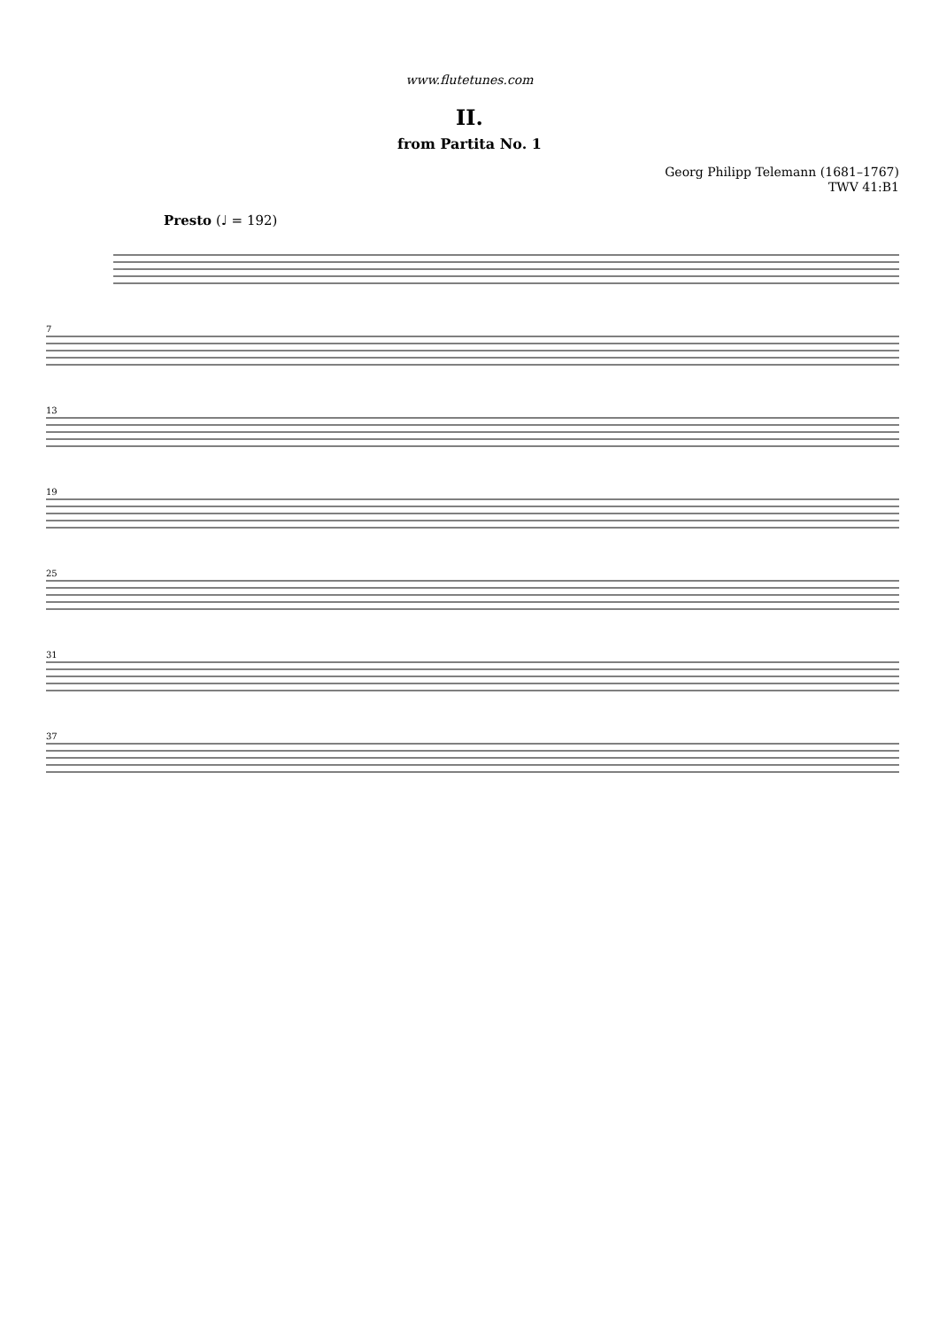www.flutetunes.com
II.
from Partita No. 1
Georg Philipp Telemann (1681–1767)
TWV 41:B1
Presto (♩ = 192)
7
13
19
25
31
37